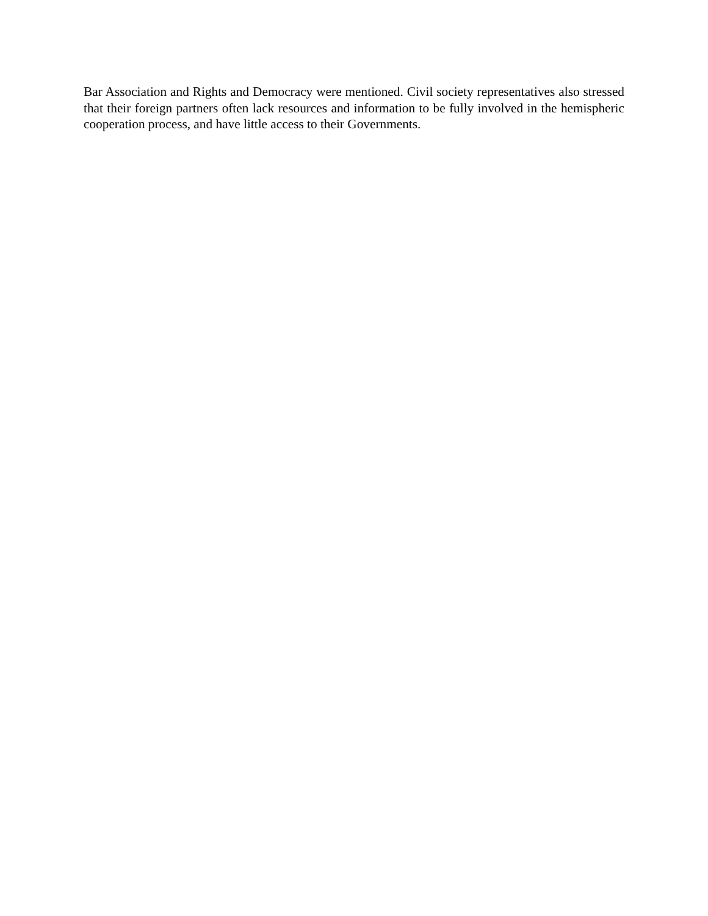Bar Association and Rights and Democracy were mentioned. Civil society representatives also stressed that their foreign partners often lack resources and information to be fully involved in the hemispheric cooperation process, and have little access to their Governments.